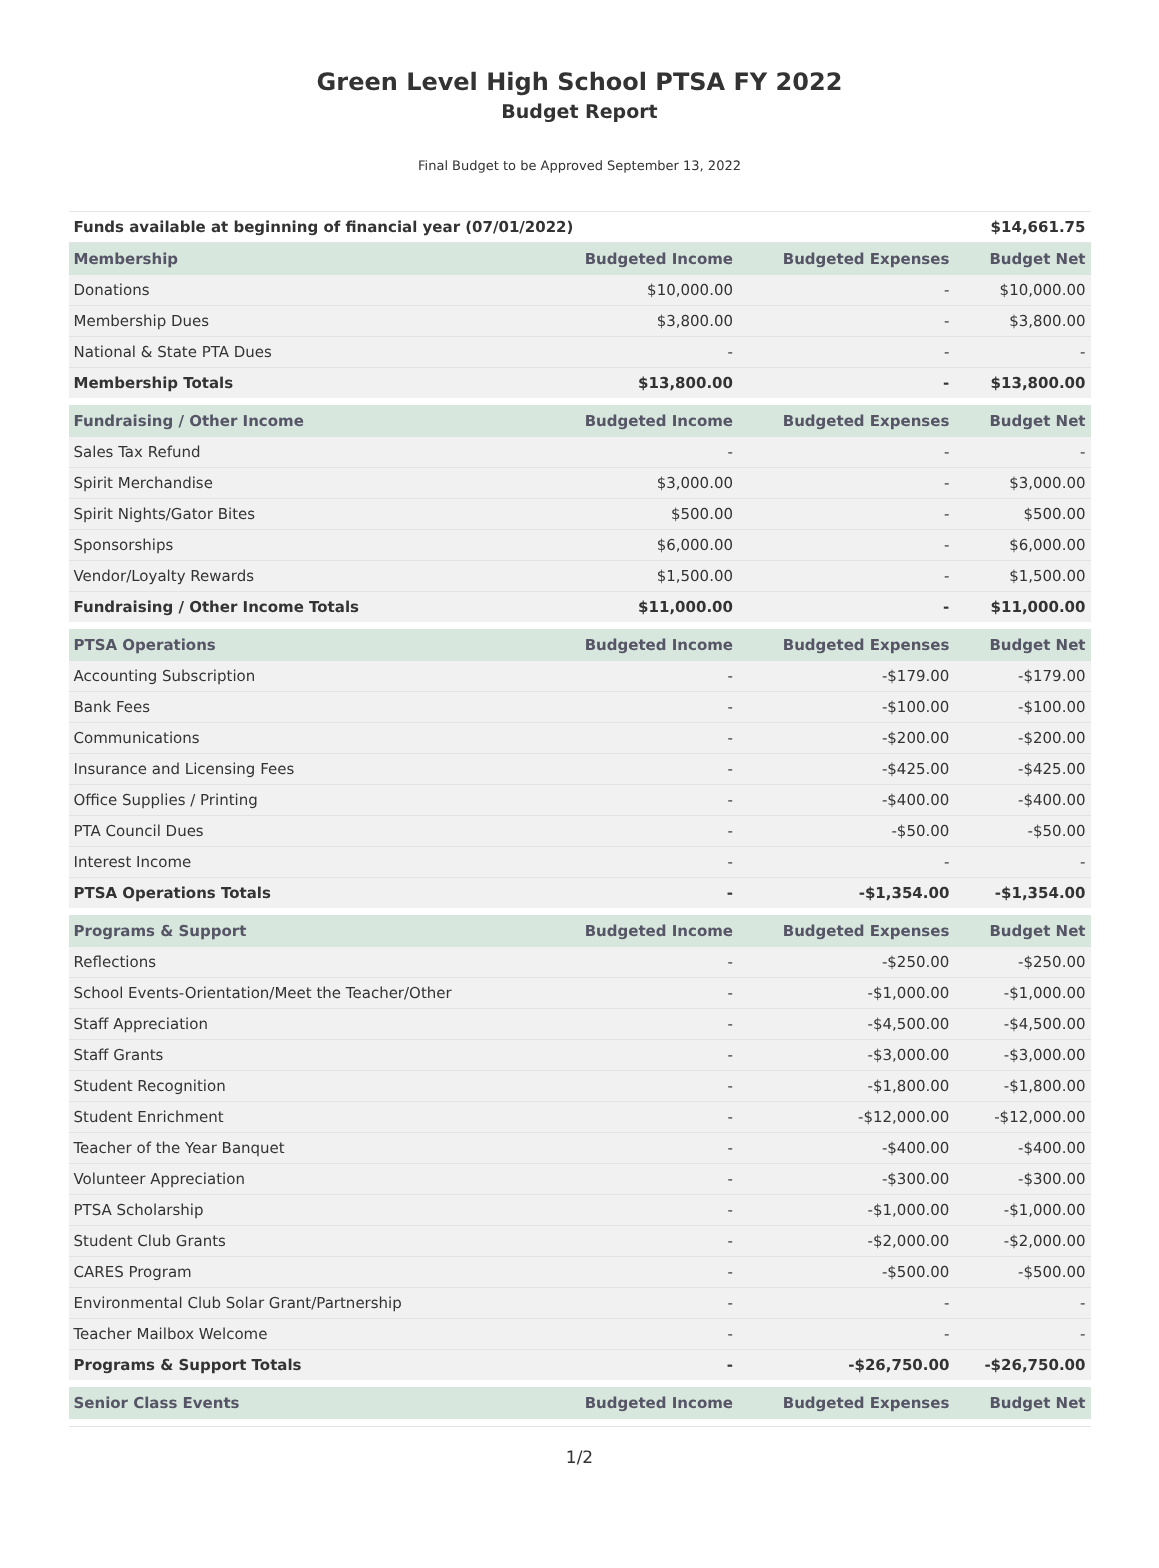Green Level High School PTSA FY 2022
Budget Report
Final Budget to be Approved September 13, 2022
| Funds available at beginning of financial year (07/01/2022) | | | $14,661.75 |
| Membership | Budgeted Income | Budgeted Expenses | Budget Net |
| Donations | $10,000.00 | - | $10,000.00 |
| Membership Dues | $3,800.00 | - | $3,800.00 |
| National & State PTA Dues | - | - | - |
| Membership Totals | $13,800.00 | - | $13,800.00 |
| Fundraising / Other Income | Budgeted Income | Budgeted Expenses | Budget Net |
| Sales Tax Refund | - | - | - |
| Spirit Merchandise | $3,000.00 | - | $3,000.00 |
| Spirit Nights/Gator Bites | $500.00 | - | $500.00 |
| Sponsorships | $6,000.00 | - | $6,000.00 |
| Vendor/Loyalty Rewards | $1,500.00 | - | $1,500.00 |
| Fundraising / Other Income Totals | $11,000.00 | - | $11,000.00 |
| PTSA Operations | Budgeted Income | Budgeted Expenses | Budget Net |
| Accounting Subscription | - | -$179.00 | -$179.00 |
| Bank Fees | - | -$100.00 | -$100.00 |
| Communications | - | -$200.00 | -$200.00 |
| Insurance and Licensing Fees | - | -$425.00 | -$425.00 |
| Office Supplies / Printing | - | -$400.00 | -$400.00 |
| PTA Council Dues | - | -$50.00 | -$50.00 |
| Interest Income | - | - | - |
| PTSA Operations Totals | - | -$1,354.00 | -$1,354.00 |
| Programs & Support | Budgeted Income | Budgeted Expenses | Budget Net |
| Reflections | - | -$250.00 | -$250.00 |
| School Events-Orientation/Meet the Teacher/Other | - | -$1,000.00 | -$1,000.00 |
| Staff Appreciation | - | -$4,500.00 | -$4,500.00 |
| Staff Grants | - | -$3,000.00 | -$3,000.00 |
| Student Recognition | - | -$1,800.00 | -$1,800.00 |
| Student Enrichment | - | -$12,000.00 | -$12,000.00 |
| Teacher of the Year Banquet | - | -$400.00 | -$400.00 |
| Volunteer Appreciation | - | -$300.00 | -$300.00 |
| PTSA Scholarship | - | -$1,000.00 | -$1,000.00 |
| Student Club Grants | - | -$2,000.00 | -$2,000.00 |
| CARES Program | - | -$500.00 | -$500.00 |
| Environmental Club Solar Grant/Partnership | - | - | - |
| Teacher Mailbox Welcome | - | - | - |
| Programs & Support Totals | - | -$26,750.00 | -$26,750.00 |
| Senior Class Events | Budgeted Income | Budgeted Expenses | Budget Net |
1/2